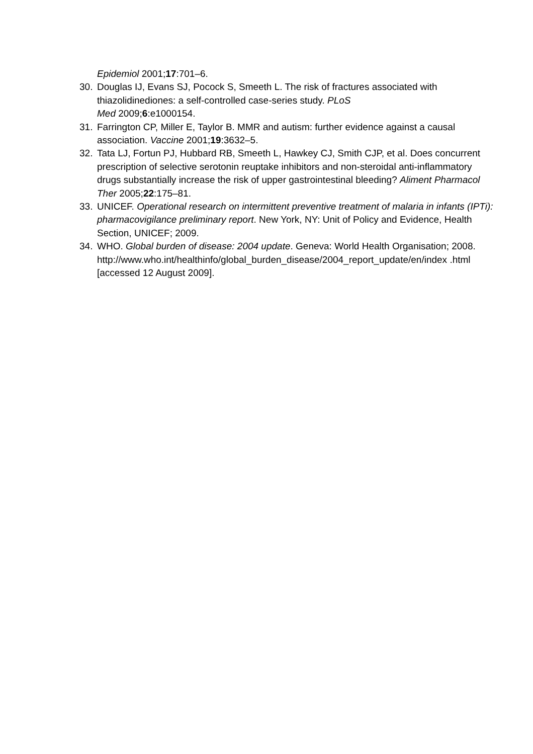Epidemiol 2001;17:701–6.
30. Douglas IJ, Evans SJ, Pocock S, Smeeth L. The risk of fractures associated with thiazolidinediones: a self-controlled case-series study. PLoS
Med 2009;6:e1000154.
31. Farrington CP, Miller E, Taylor B. MMR and autism: further evidence against a causal association. Vaccine 2001;19:3632–5.
32. Tata LJ, Fortun PJ, Hubbard RB, Smeeth L, Hawkey CJ, Smith CJP, et al. Does concurrent prescription of selective serotonin reuptake inhibitors and non-steroidal anti-inflammatory drugs substantially increase the risk of upper gastrointestinal bleeding? Aliment Pharmacol Ther 2005;22:175–81.
33. UNICEF. Operational research on intermittent preventive treatment of malaria in infants (IPTi): pharmacovigilance preliminary report. New York, NY: Unit of Policy and Evidence, Health Section, UNICEF; 2009.
34. WHO. Global burden of disease: 2004 update. Geneva: World Health Organisation; 2008.
http://www.who.int/healthinfo/global_burden_disease/2004_report_update/en/index .html [accessed 12 August 2009].